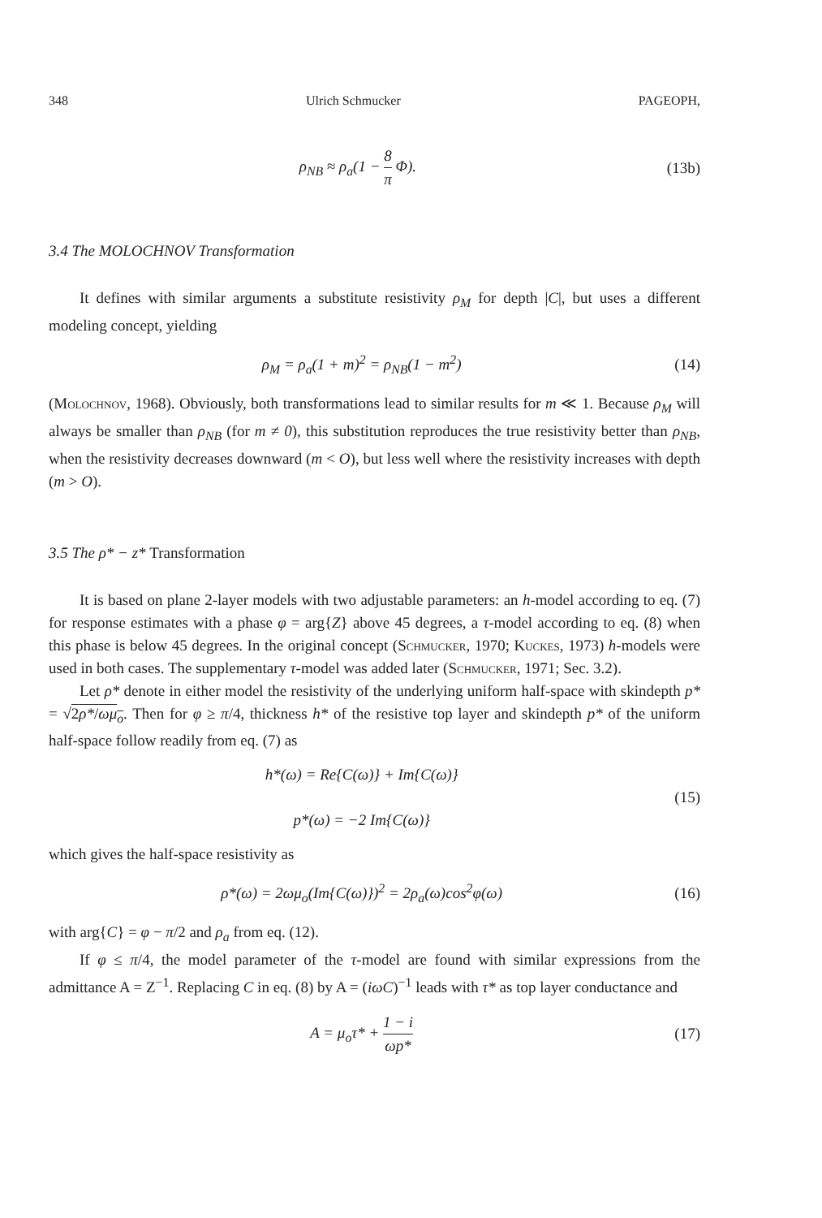348 Ulrich Schmucker PAGEOPH,
ρ<sub>NB</sub> ≈ ρ<sub>a</sub>(1 − 8 π Φ). (13b)
3.4 The MOLOCHNOV Transformation
It defines with similar arguments a substitute resistivity ρ<sub>M</sub> for depth |C|, but uses a different modeling concept, yielding
ρ<sub>M</sub> = ρ<sub>a</sub>(1 + m)<sup>2</sup> = ρ<sub>NB</sub>(1 − m<sup>2</sup>) (14)
(Molochnov, 1968). Obviously, both transformations lead to similar results for m ≪ 1. Because ρ<sub>M</sub> will always be smaller than ρ<sub>NB</sub> (for m ≠ 0), this substitution reproduces the true resistivity better than ρ<sub>NB</sub>, when the resistivity decreases downward (m < O), but less well where the resistivity increases with depth (m > O).
3.5 The ρ* − z* Transformation
It is based on plane 2-layer models with two adjustable parameters: an h-model according to eq. (7) for response estimates with a phase φ = arg{Z} above 45 degrees, a τ-model according to eq. (8) when this phase is below 45 degrees. In the original concept (Schmucker, 1970; Kuckes, 1973) h-models were used in both cases. The supplementary τ-model was added later (Schmucker, 1971; Sec. 3.2).
Let ρ* denote in either model the resistivity of the underlying uniform half-space with skindepth p* = √2ρ*/ωμ<sub>o</sub>. Then for φ ≥ π/4, thickness h* of the resistive top layer and skindepth p* of the uniform half-space follow readily from eq. (7) as
h*(ω) = Re{C(ω)} + Im{C(ω)}
p*(ω) = −2 Im{C(ω)} (15)
which gives the half-space resistivity as
ρ*(ω) = 2ωμ<sub>o</sub>(Im{C(ω)})<sup>2</sup> = 2ρ<sub>a</sub>(ω)cos<sup>2</sup>φ(ω) (16)
with arg{C} = φ − π/2 and ρ<sub>a</sub> from eq. (12).
If φ ≤ π/4, the model parameter of the τ-model are found with similar expressions from the admittance A = Z<sup>−1</sup>. Replacing C in eq. (8) by A = (iωC)<sup>−1</sup> leads with τ* as top layer conductance and
A = μ<sub>o</sub>τ* + 1 − i ωp* (17)